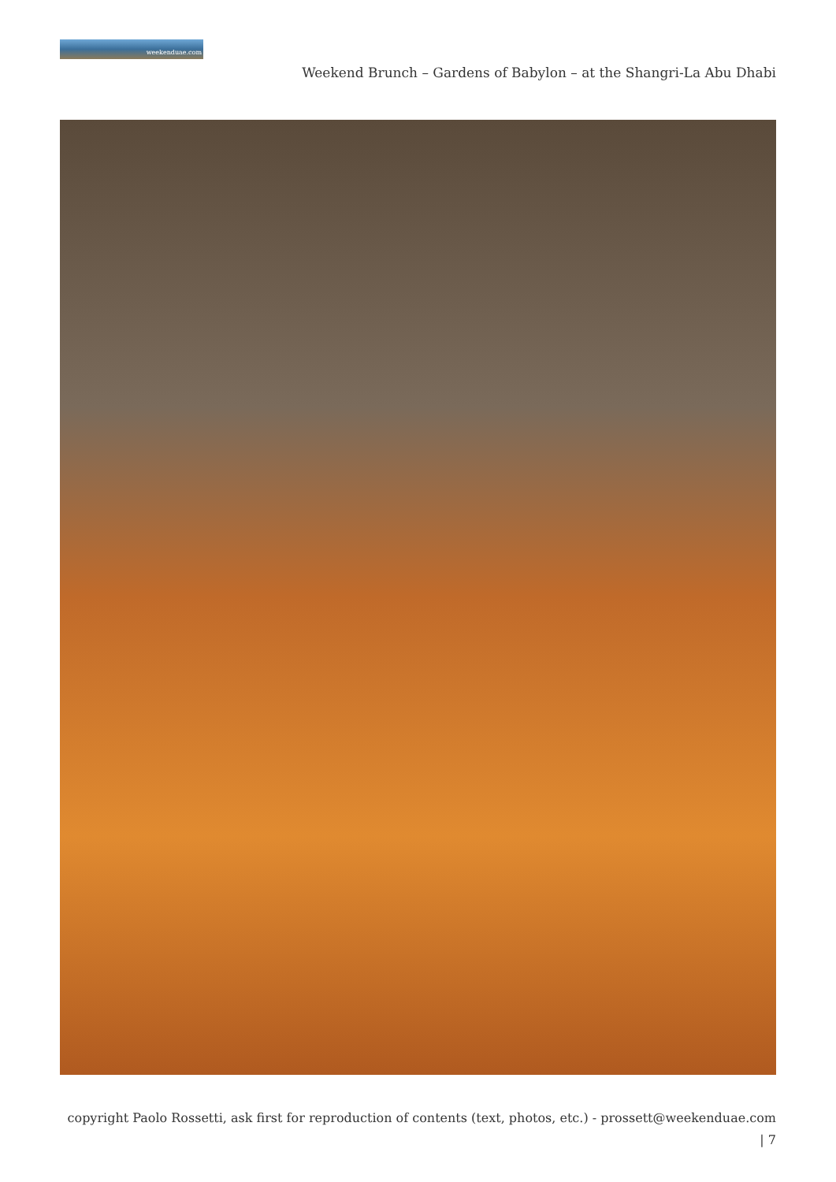weekenduae.com
Weekend Brunch – Gardens of Babylon – at the Shangri-La Abu Dhabi
copyright Paolo Rossetti, ask first for reproduction of contents (text, photos, etc.) - prossett@weekenduae.com
| 7